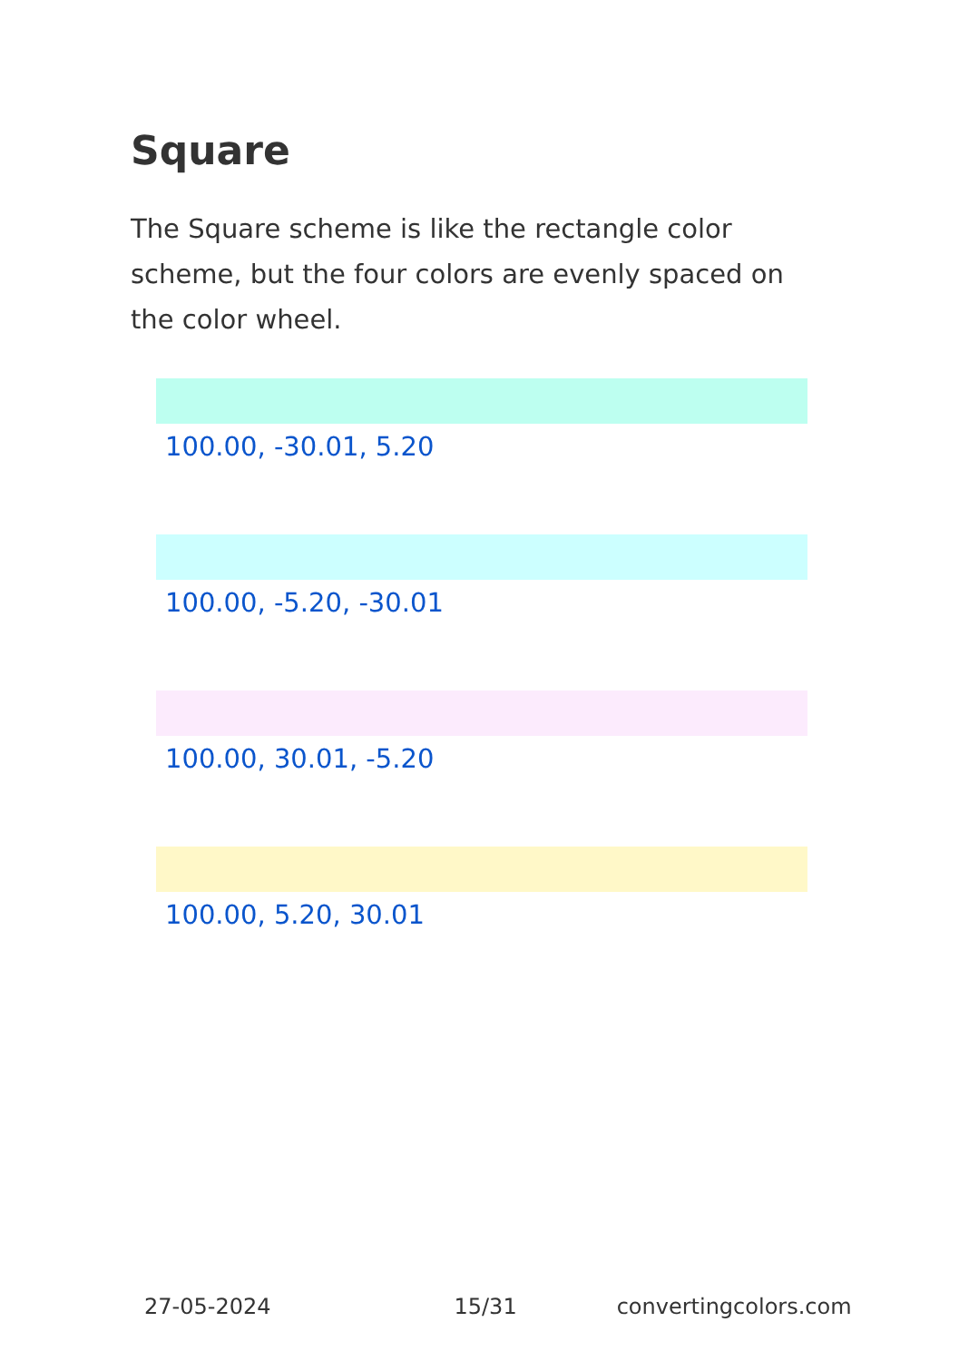Square
The Square scheme is like the rectangle color scheme, but the four colors are evenly spaced on the color wheel.
100.00, -30.01, 5.20
100.00, -5.20, -30.01
100.00, 30.01, -5.20
100.00, 5.20, 30.01
27-05-2024 15/31 convertingcolors.com